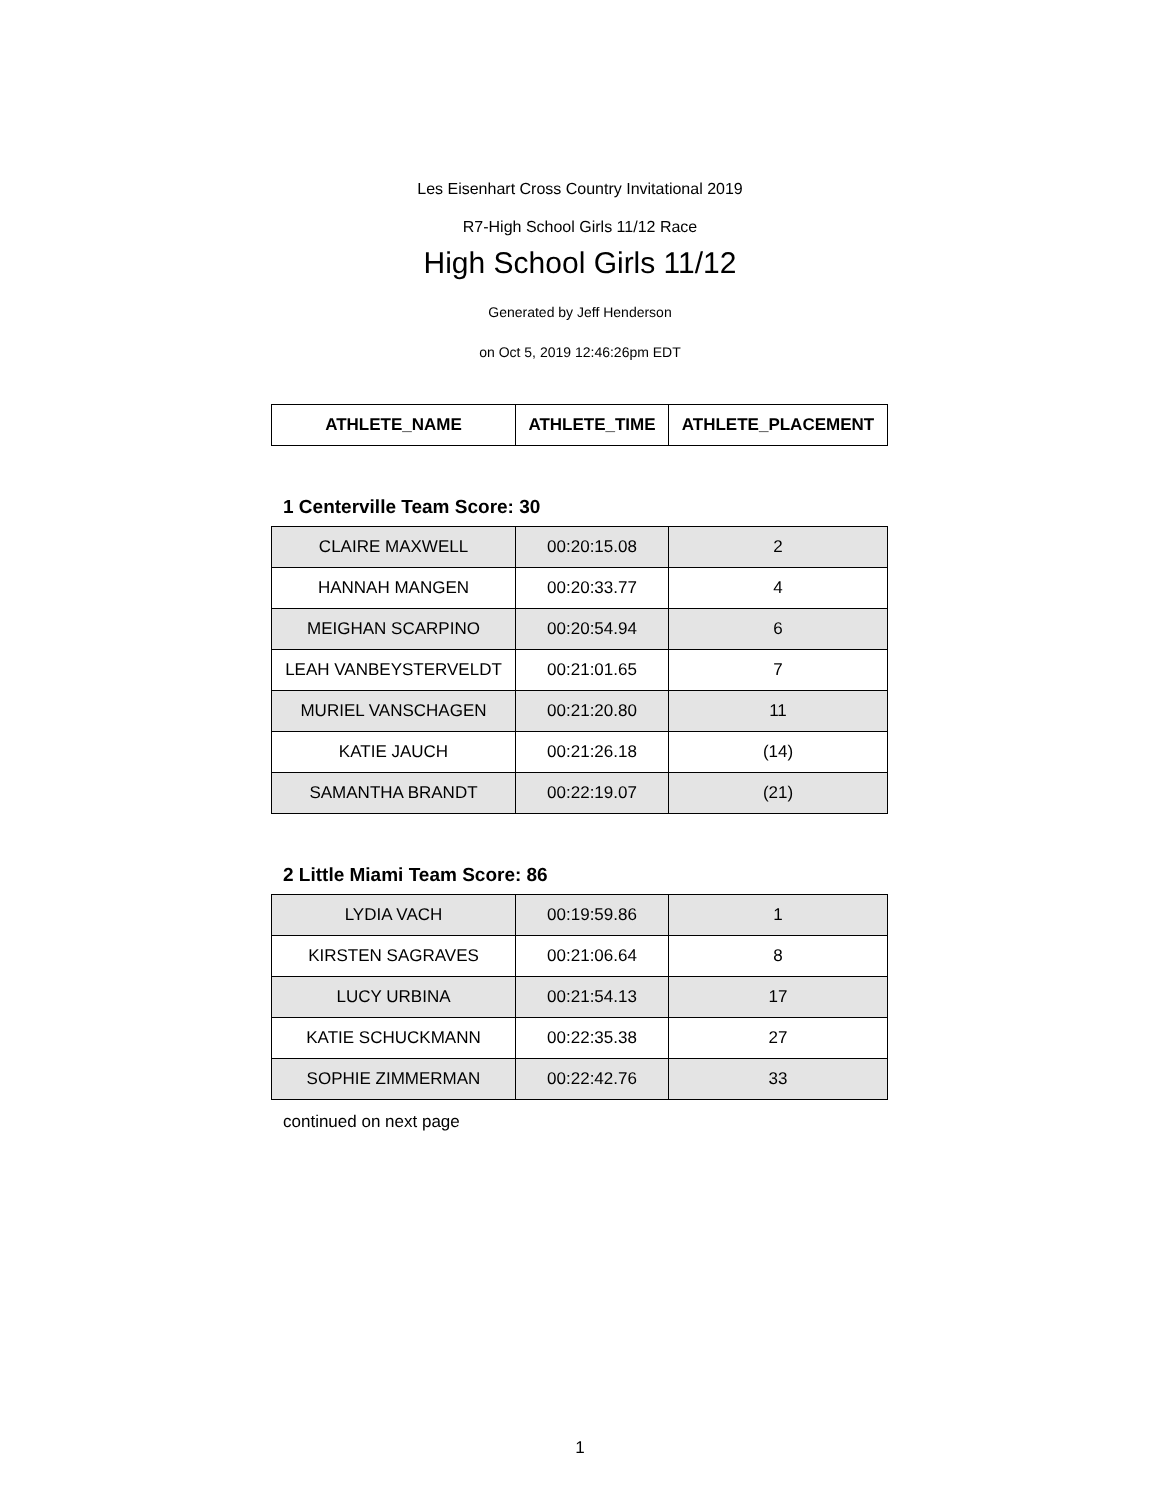Les Eisenhart Cross Country Invitational 2019
R7-High School Girls 11/12 Race
High School Girls 11/12
Generated by Jeff Henderson
on Oct 5, 2019 12:46:26pm EDT
| ATHLETE_NAME | ATHLETE_TIME | ATHLETE_PLACEMENT |
| --- | --- | --- |
1 Centerville Team Score: 30
| CLAIRE MAXWELL | 00:20:15.08 | 2 |
| HANNAH MANGEN | 00:20:33.77 | 4 |
| MEIGHAN SCARPINO | 00:20:54.94 | 6 |
| LEAH VANBEYSTERVELDT | 00:21:01.65 | 7 |
| MURIEL VANSCHAGEN | 00:21:20.80 | 11 |
| KATIE JAUCH | 00:21:26.18 | (14) |
| SAMANTHA BRANDT | 00:22:19.07 | (21) |
2 Little Miami Team Score: 86
| LYDIA VACH | 00:19:59.86 | 1 |
| KIRSTEN SAGRAVES | 00:21:06.64 | 8 |
| LUCY URBINA | 00:21:54.13 | 17 |
| KATIE SCHUCKMANN | 00:22:35.38 | 27 |
| SOPHIE ZIMMERMAN | 00:22:42.76 | 33 |
continued on next page
1